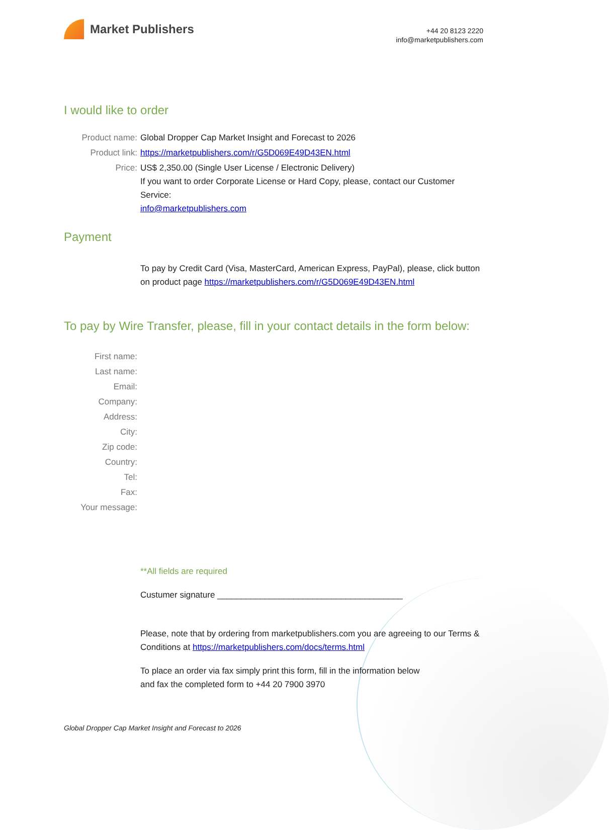Market Publishers
+44 20 8123 2220
info@marketpublishers.com
I would like to order
Product name: Global Dropper Cap Market Insight and Forecast to 2026
Product link: https://marketpublishers.com/r/G5D069E49D43EN.html
Price: US$ 2,350.00 (Single User License / Electronic Delivery)
If you want to order Corporate License or Hard Copy, please, contact our Customer Service:
info@marketpublishers.com
Payment
To pay by Credit Card (Visa, MasterCard, American Express, PayPal), please, click button on product page https://marketpublishers.com/r/G5D069E49D43EN.html
To pay by Wire Transfer, please, fill in your contact details in the form below:
First name:
Last name:
Email:
Company:
Address:
City:
Zip code:
Country:
Tel:
Fax:
Your message:
**All fields are required
Custumer signature _______________________________________
Please, note that by ordering from marketpublishers.com you are agreeing to our Terms & Conditions at https://marketpublishers.com/docs/terms.html
To place an order via fax simply print this form, fill in the information below
and fax the completed form to +44 20 7900 3970
Global Dropper Cap Market Insight and Forecast to 2026